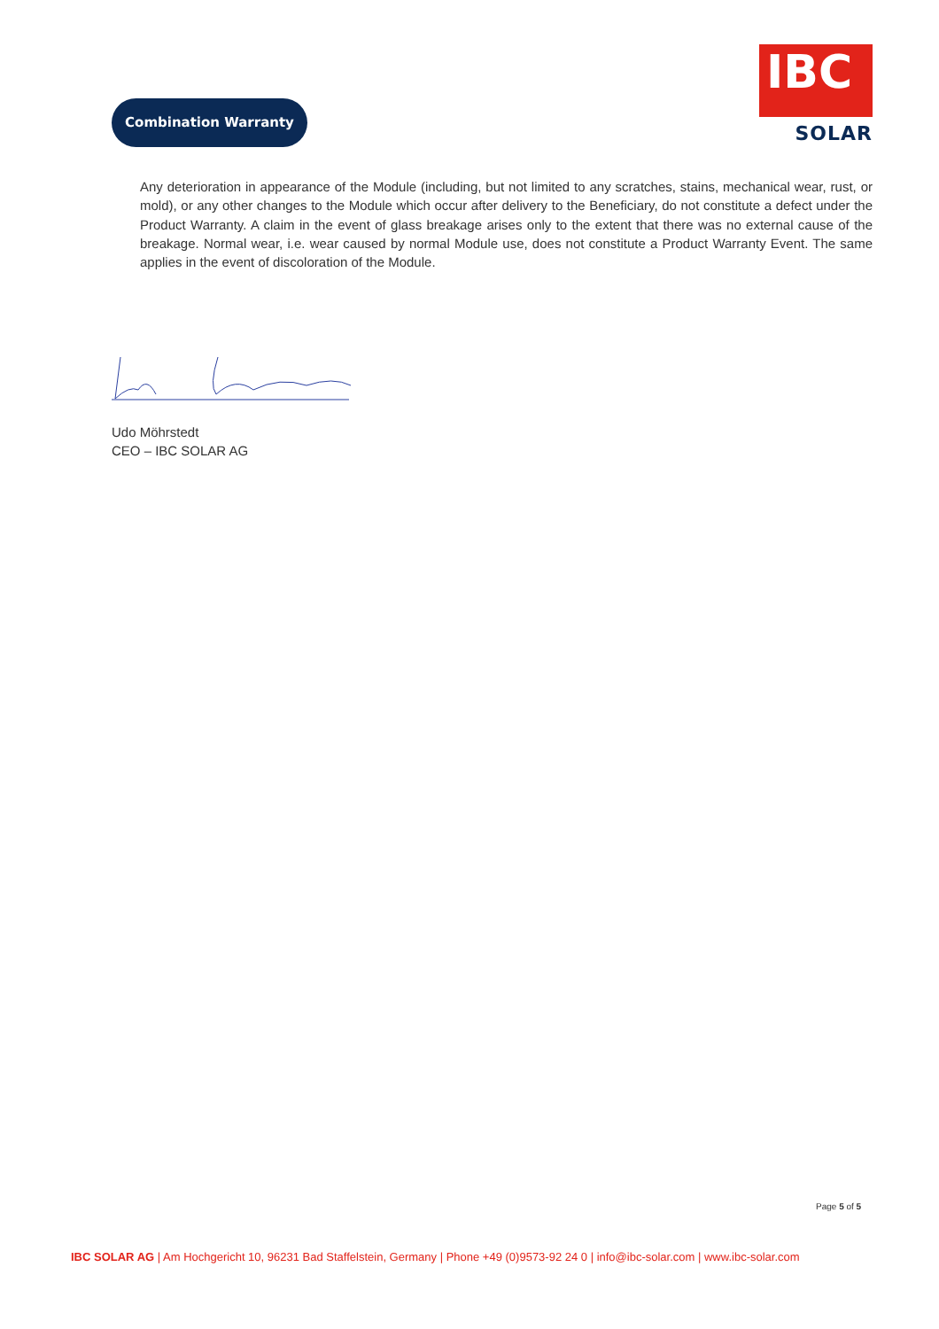Combination Warranty
IBC
SOLAR
Any deterioration in appearance of the Module (including, but not limited to any scratches, stains, mechanical wear, rust, or mold), or any other changes to the Module which occur after delivery to the Beneficiary, do not constitute a defect under the Product Warranty. A claim in the event of glass breakage arises only to the extent that there was no external cause of the breakage. Normal wear, i.e. wear caused by normal Module use, does not constitute a Product Warranty Event. The same applies in the event of discoloration of the Module.
Udo Möhrstedt
CEO – IBC SOLAR AG
Page 5 of 5
IBC SOLAR AG | Am Hochgericht 10, 96231 Bad Staffelstein, Germany | Phone +49 (0)9573-92 24 0 | info@ibc-solar.com | www.ibc-solar.com